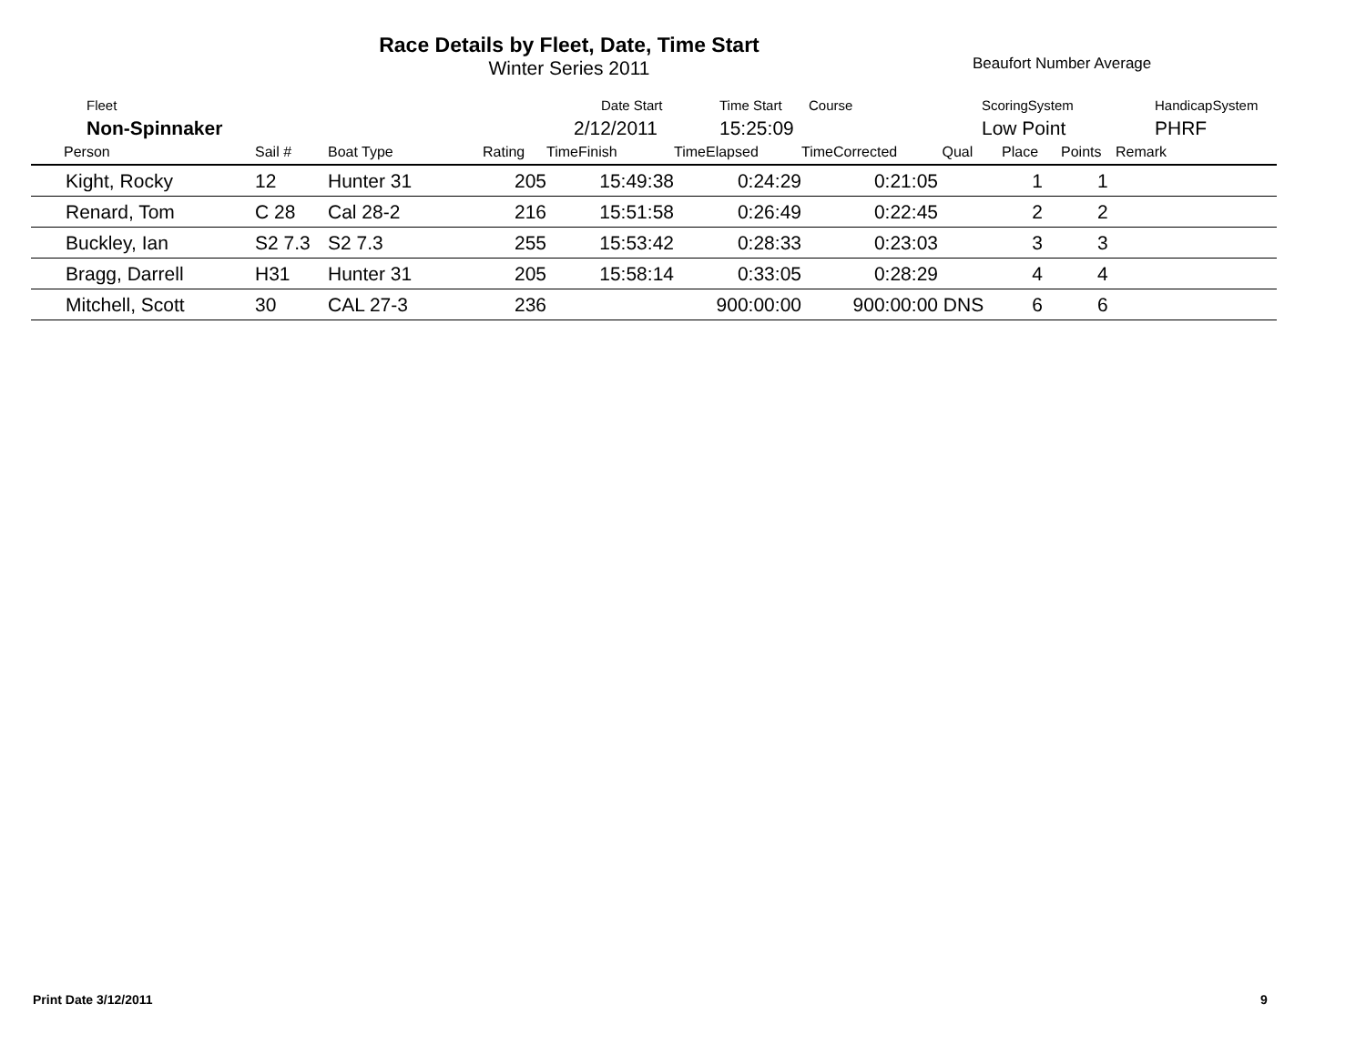Race Details by Fleet, Date, Time Start
Winter Series 2011
Beaufort Number Average
| Fleet | Date Start | Time Start | Course | ScoringSystem | HandicapSystem |
| Non-Spinnaker | 2/12/2011 | 15:25:09 | | Low Point | PHRF |
| Person | Sail # | Boat Type | Rating | TimeFinish | TimeElapsed | TimeCorrected | Qual | Place | Points | Remark |
| --- | --- | --- | --- | --- | --- | --- | --- | --- | --- | --- |
| Kight, Rocky | 12 | Hunter 31 | 205 | 15:49:38 | 0:24:29 | 0:21:05 | | 1 | 1 | |
| Renard, Tom | C 28 | Cal 28-2 | 216 | 15:51:58 | 0:26:49 | 0:22:45 | | 2 | 2 | |
| Buckley, Ian | S2 7.3 | S2 7.3 | 255 | 15:53:42 | 0:28:33 | 0:23:03 | | 3 | 3 | |
| Bragg, Darrell | H31 | Hunter 31 | 205 | 15:58:14 | 0:33:05 | 0:28:29 | | 4 | 4 | |
| Mitchell, Scott | 30 | CAL 27-3 | 236 | | 900:00:00 | 900:00:00 | DNS | 6 | 6 | |
Print Date 3/12/2011 9